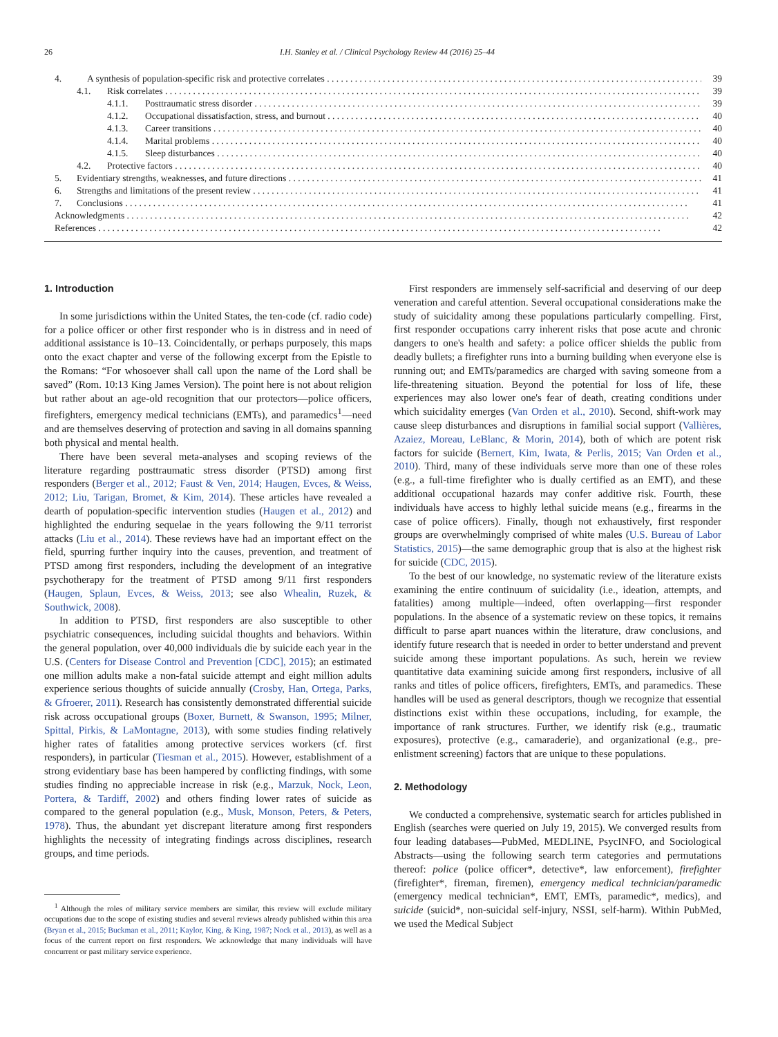26 I.H. Stanley et al. / Clinical Psychology Review 44 (2016) 25–44
4. A synthesis of population-specific risk and protective correlates 39
4.1. Risk correlates 39
4.1.1. Posttraumatic stress disorder 39
4.1.2. Occupational dissatisfaction, stress, and burnout 40
4.1.3. Career transitions 40
4.1.4. Marital problems 40
4.1.5. Sleep disturbances 40
4.2. Protective factors 40
5. Evidentiary strengths, weaknesses, and future directions 41
6. Strengths and limitations of the present review 41
7. Conclusions 41
Acknowledgments 42
References 42
1. Introduction
In some jurisdictions within the United States, the ten-code (cf. radio code) for a police officer or other first responder who is in distress and in need of additional assistance is 10–13. Coincidentally, or perhaps purposely, this maps onto the exact chapter and verse of the following excerpt from the Epistle to the Romans: “For whosoever shall call upon the name of the Lord shall be saved” (Rom. 10:13 King James Version). The point here is not about religion but rather about an age-old recognition that our protectors—police officers, firefighters, emergency medical technicians (EMTs), and paramedics<sup>1</sup>—need and are themselves deserving of protection and saving in all domains spanning both physical and mental health.
There have been several meta-analyses and scoping reviews of the literature regarding posttraumatic stress disorder (PTSD) among first responders (Berger et al., 2012; Faust & Ven, 2014; Haugen, Evces, & Weiss, 2012; Liu, Tarigan, Bromet, & Kim, 2014). These articles have revealed a dearth of population-specific intervention studies (Haugen et al., 2012) and highlighted the enduring sequelae in the years following the 9/11 terrorist attacks (Liu et al., 2014). These reviews have had an important effect on the field, spurring further inquiry into the causes, prevention, and treatment of PTSD among first responders, including the development of an integrative psychotherapy for the treatment of PTSD among 9/11 first responders (Haugen, Splaun, Evces, & Weiss, 2013; see also Whealin, Ruzek, & Southwick, 2008).
In addition to PTSD, first responders are also susceptible to other psychiatric consequences, including suicidal thoughts and behaviors. Within the general population, over 40,000 individuals die by suicide each year in the U.S. (Centers for Disease Control and Prevention [CDC], 2015); an estimated one million adults make a non-fatal suicide attempt and eight million adults experience serious thoughts of suicide annually (Crosby, Han, Ortega, Parks, & Gfroerer, 2011). Research has consistently demonstrated differential suicide risk across occupational groups (Boxer, Burnett, & Swanson, 1995; Milner, Spittal, Pirkis, & LaMontagne, 2013), with some studies finding relatively higher rates of fatalities among protective services workers (cf. first responders), in particular (Tiesman et al., 2015). However, establishment of a strong evidentiary base has been hampered by conflicting findings, with some studies finding no appreciable increase in risk (e.g., Marzuk, Nock, Leon, Portera, & Tardiff, 2002) and others finding lower rates of suicide as compared to the general population (e.g., Musk, Monson, Peters, & Peters, 1978). Thus, the abundant yet discrepant literature among first responders highlights the necessity of integrating findings across disciplines, research groups, and time periods.
<sup>1</sup> Although the roles of military service members are similar, this review will exclude military occupations due to the scope of existing studies and several reviews already published within this area (Bryan et al., 2015; Buckman et al., 2011; Kaylor, King, & King, 1987; Nock et al., 2013), as well as a focus of the current report on first responders. We acknowledge that many individuals will have concurrent or past military service experience.
First responders are immensely self-sacrificial and deserving of our deep veneration and careful attention. Several occupational considerations make the study of suicidality among these populations particularly compelling. First, first responder occupations carry inherent risks that pose acute and chronic dangers to one's health and safety: a police officer shields the public from deadly bullets; a firefighter runs into a burning building when everyone else is running out; and EMTs/paramedics are charged with saving someone from a life-threatening situation. Beyond the potential for loss of life, these experiences may also lower one's fear of death, creating conditions under which suicidality emerges (Van Orden et al., 2010). Second, shift-work may cause sleep disturbances and disruptions in familial social support (Vallières, Azaiez, Moreau, LeBlanc, & Morin, 2014), both of which are potent risk factors for suicide (Bernert, Kim, Iwata, & Perlis, 2015; Van Orden et al., 2010). Third, many of these individuals serve more than one of these roles (e.g., a full-time firefighter who is dually certified as an EMT), and these additional occupational hazards may confer additive risk. Fourth, these individuals have access to highly lethal suicide means (e.g., firearms in the case of police officers). Finally, though not exhaustively, first responder groups are overwhelmingly comprised of white males (U.S. Bureau of Labor Statistics, 2015)—the same demographic group that is also at the highest risk for suicide (CDC, 2015).
To the best of our knowledge, no systematic review of the literature exists examining the entire continuum of suicidality (i.e., ideation, attempts, and fatalities) among multiple—indeed, often overlapping—first responder populations. In the absence of a systematic review on these topics, it remains difficult to parse apart nuances within the literature, draw conclusions, and identify future research that is needed in order to better understand and prevent suicide among these important populations. As such, herein we review quantitative data examining suicide among first responders, inclusive of all ranks and titles of police officers, firefighters, EMTs, and paramedics. These handles will be used as general descriptors, though we recognize that essential distinctions exist within these occupations, including, for example, the importance of rank structures. Further, we identify risk (e.g., traumatic exposures), protective (e.g., camaraderie), and organizational (e.g., pre-enlistment screening) factors that are unique to these populations.
2. Methodology
We conducted a comprehensive, systematic search for articles published in English (searches were queried on July 19, 2015). We converged results from four leading databases—PubMed, MEDLINE, PsycINFO, and Sociological Abstracts—using the following search term categories and permutations thereof: police (police officer*, detective*, law enforcement), firefighter (firefighter*, fireman, firemen), emergency medical technician/paramedic (emergency medical technician*, EMT, EMTs, paramedic*, medics), and suicide (suicid*, non-suicidal self-injury, NSSI, self-harm). Within PubMed, we used the Medical Subject